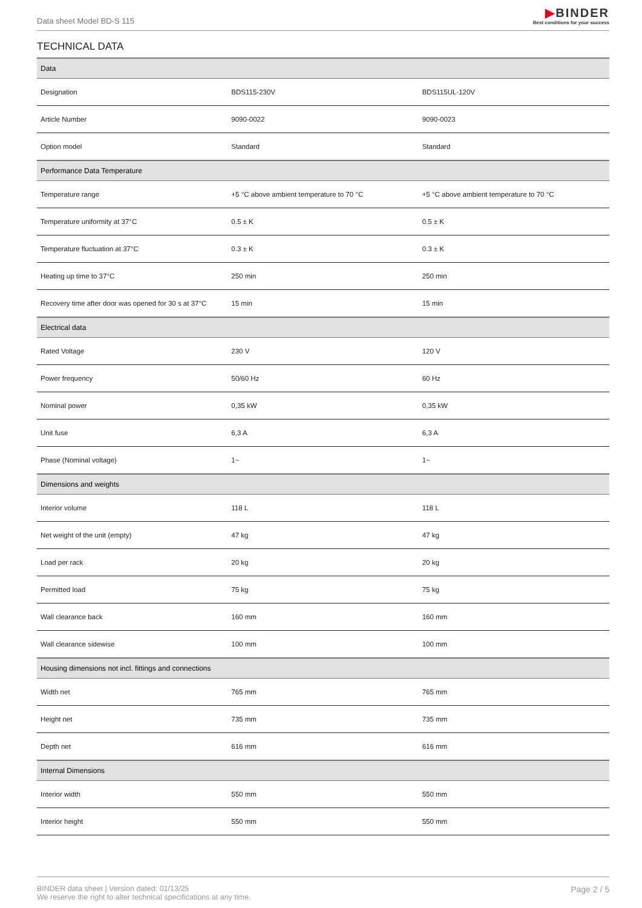Data sheet Model BD-S 115
▶BINDER
Best conditions for your success
TECHNICAL DATA
| Data | | |
| --- | --- | --- |
| Designation | BDS115-230V | BDS115UL-120V |
| Article Number | 9090-0022 | 9090-0023 |
| Option model | Standard | Standard |
| Performance Data Temperature | | |
| Temperature range | +5 °C above ambient temperature to 70 °C | +5 °C above ambient temperature to 70 °C |
| Temperature uniformity at 37°C | 0.5 ± K | 0.5 ± K |
| Temperature fluctuation at 37°C | 0.3 ± K | 0.3 ± K |
| Heating up time to 37°C | 250 min | 250 min |
| Recovery time after door was opened for 30 s at 37°C | 15 min | 15 min |
| Electrical data | | |
| Rated Voltage | 230 V | 120 V |
| Power frequency | 50/60 Hz | 60 Hz |
| Nominal power | 0,35 kW | 0,35 kW |
| Unit fuse | 6,3 A | 6,3 A |
| Phase (Nominal voltage) | 1~ | 1~ |
| Dimensions and weights | | |
| Interior volume | 118 L | 118 L |
| Net weight of the unit (empty) | 47 kg | 47 kg |
| Load per rack | 20 kg | 20 kg |
| Permitted load | 75 kg | 75 kg |
| Wall clearance back | 160 mm | 160 mm |
| Wall clearance sidewise | 100 mm | 100 mm |
| Housing dimensions not incl. fittings and connections | | |
| Width net | 765 mm | 765 mm |
| Height net | 735 mm | 735 mm |
| Depth net | 616 mm | 616 mm |
| Internal Dimensions | | |
| Interior width | 550 mm | 550 mm |
| Interior height | 550 mm | 550 mm |
BINDER data sheet | Version dated: 01/13/25
We reserve the right to alter technical specifications at any time.
Page 2 / 5